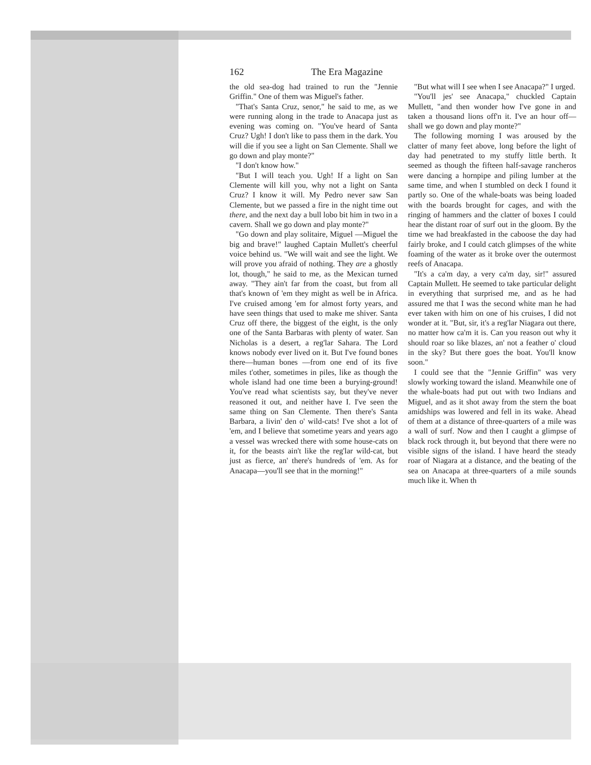162 The Era Magazine
the old sea-dog had trained to run the "Jennie Griffin." One of them was Miguel's father.
"That's Santa Cruz, senor," he said to me, as we were running along in the trade to Anacapa just as evening was coming on. "You've heard of Santa Cruz? Ugh! I don't like to pass them in the dark. You will die if you see a light on San Clemente. Shall we go down and play monte?"
"I don't know how."
"But I will teach you. Ugh! If a light on San Clemente will kill you, why not a light on Santa Cruz? I know it will. My Pedro never saw San Clemente, but we passed a fire in the night time out there, and the next day a bull lobo bit him in two in a cavern. Shall we go down and play monte?"
"Go down and play solitaire, Miguel —Miguel the big and brave!" laughed Captain Mullett's cheerful voice behind us. "We will wait and see the light. We will prove you afraid of nothing. They are a ghostly lot, though," he said to me, as the Mexican turned away. "They ain't far from the coast, but from all that's known of 'em they might as well be in Africa. I've cruised among 'em for almost forty years, and have seen things that used to make me shiver. Santa Cruz off there, the biggest of the eight, is the only one of the Santa Barbaras with plenty of water. San Nicholas is a desert, a reg'lar Sahara. The Lord knows nobody ever lived on it. But I've found bones there—human bones —from one end of its five miles t'other, sometimes in piles, like as though the whole island had one time been a burying-ground! You've read what scientists say, but they've never reasoned it out, and neither have I. I've seen the same thing on San Clemente. Then there's Santa Barbara, a livin' den o' wild-cats! I've shot a lot of 'em, and I believe that sometime years and years ago a vessel was wrecked there with some house-cats on it, for the beasts ain't like the reg'lar wild-cat, but just as fierce, an' there's hundreds of 'em. As for Anacapa—you'll see that in the morning!"
"But what will I see when I see Anacapa?" I urged.
"You'll jes' see Anacapa," chuckled Captain Mullett, "and then wonder how I've gone in and taken a thousand lions off'n it. I've an hour off—shall we go down and play monte?"
The following morning I was aroused by the clatter of many feet above, long before the light of day had penetrated to my stuffy little berth. It seemed as though the fifteen half-savage rancheros were dancing a hornpipe and piling lumber at the same time, and when I stumbled on deck I found it partly so. One of the whale-boats was being loaded with the boards brought for cages, and with the ringing of hammers and the clatter of boxes I could hear the distant roar of surf out in the gloom. By the time we had breakfasted in the caboose the day had fairly broke, and I could catch glimpses of the white foaming of the water as it broke over the outermost reefs of Anacapa.
"It's a ca'm day, a very ca'm day, sir!" assured Captain Mullett. He seemed to take particular delight in everything that surprised me, and as he had assured me that I was the second white man he had ever taken with him on one of his cruises, I did not wonder at it. "But, sir, it's a reg'lar Niagara out there, no matter how ca'm it is. Can you reason out why it should roar so like blazes, an' not a feather o' cloud in the sky? But there goes the boat. You'll know soon."
I could see that the "Jennie Griffin" was very slowly working toward the island. Meanwhile one of the whale-boats had put out with two Indians and Miguel, and as it shot away from the stern the boat amidships was lowered and fell in its wake. Ahead of them at a distance of three-quarters of a mile was a wall of surf. Now and then I caught a glimpse of black rock through it, but beyond that there were no visible signs of the island. I have heard the steady roar of Niagara at a distance, and the beating of the sea on Anacapa at three-quarters of a mile sounds much like it. When th